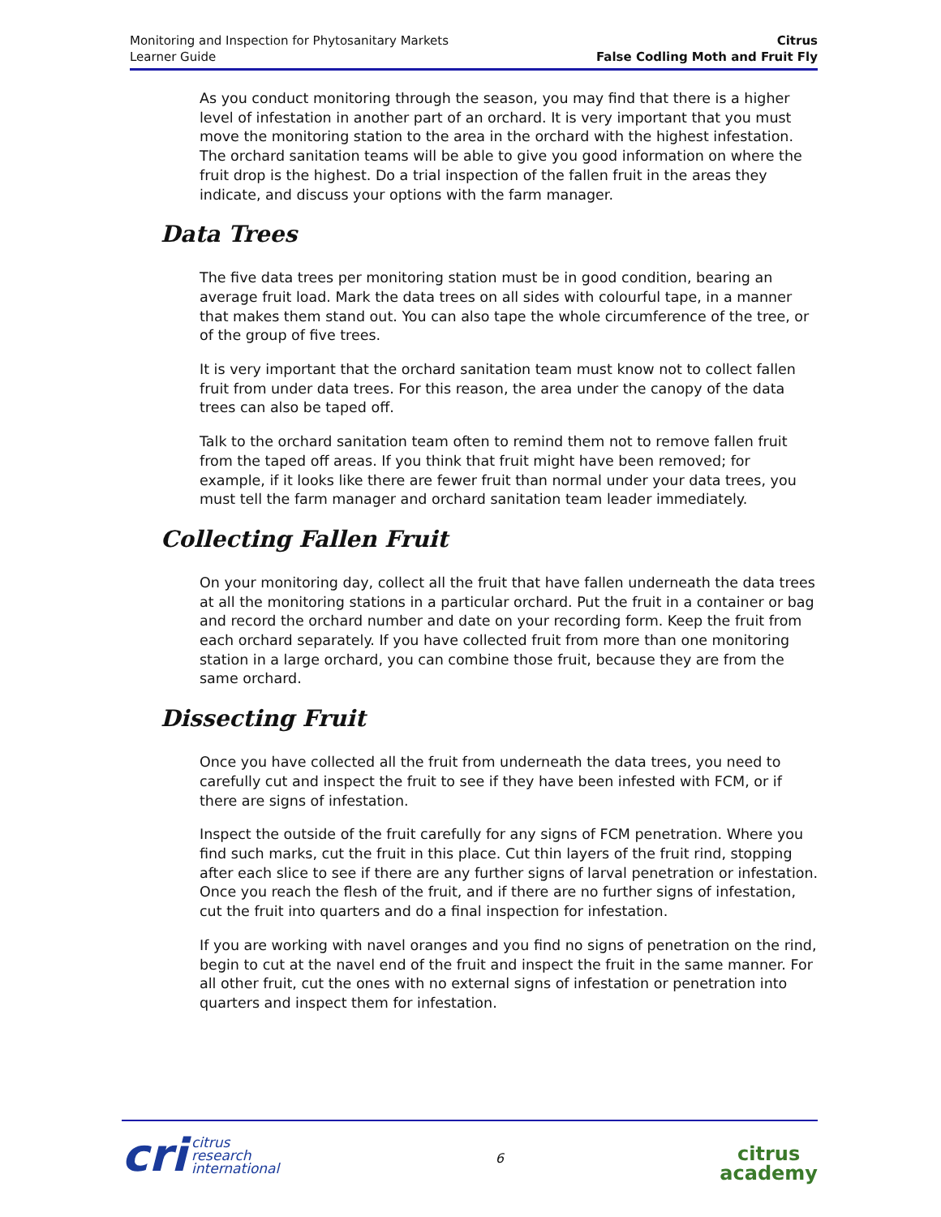Monitoring and Inspection for Phytosanitary Markets
Learner Guide
Citrus
False Codling Moth and Fruit Fly
As you conduct monitoring through the season, you may find that there is a higher level of infestation in another part of an orchard. It is very important that you must move the monitoring station to the area in the orchard with the highest infestation. The orchard sanitation teams will be able to give you good information on where the fruit drop is the highest. Do a trial inspection of the fallen fruit in the areas they indicate, and discuss your options with the farm manager.
Data Trees
The five data trees per monitoring station must be in good condition, bearing an average fruit load. Mark the data trees on all sides with colourful tape, in a manner that makes them stand out. You can also tape the whole circumference of the tree, or of the group of five trees.
It is very important that the orchard sanitation team must know not to collect fallen fruit from under data trees. For this reason, the area under the canopy of the data trees can also be taped off.
Talk to the orchard sanitation team often to remind them not to remove fallen fruit from the taped off areas. If you think that fruit might have been removed; for example, if it looks like there are fewer fruit than normal under your data trees, you must tell the farm manager and orchard sanitation team leader immediately.
Collecting Fallen Fruit
On your monitoring day, collect all the fruit that have fallen underneath the data trees at all the monitoring stations in a particular orchard. Put the fruit in a container or bag and record the orchard number and date on your recording form. Keep the fruit from each orchard separately. If you have collected fruit from more than one monitoring station in a large orchard, you can combine those fruit, because they are from the same orchard.
Dissecting Fruit
Once you have collected all the fruit from underneath the data trees, you need to carefully cut and inspect the fruit to see if they have been infested with FCM, or if there are signs of infestation.
Inspect the outside of the fruit carefully for any signs of FCM penetration. Where you find such marks, cut the fruit in this place. Cut thin layers of the fruit rind, stopping after each slice to see if there are any further signs of larval penetration or infestation. Once you reach the flesh of the fruit, and if there are no further signs of infestation, cut the fruit into quarters and do a final inspection for infestation.
If you are working with navel oranges and you find no signs of penetration on the rind, begin to cut at the navel end of the fruit and inspect the fruit in the same manner. For all other fruit, cut the ones with no external signs of infestation or penetration into quarters and inspect them for infestation.
cri citrus
research
international
6
citrus
academy